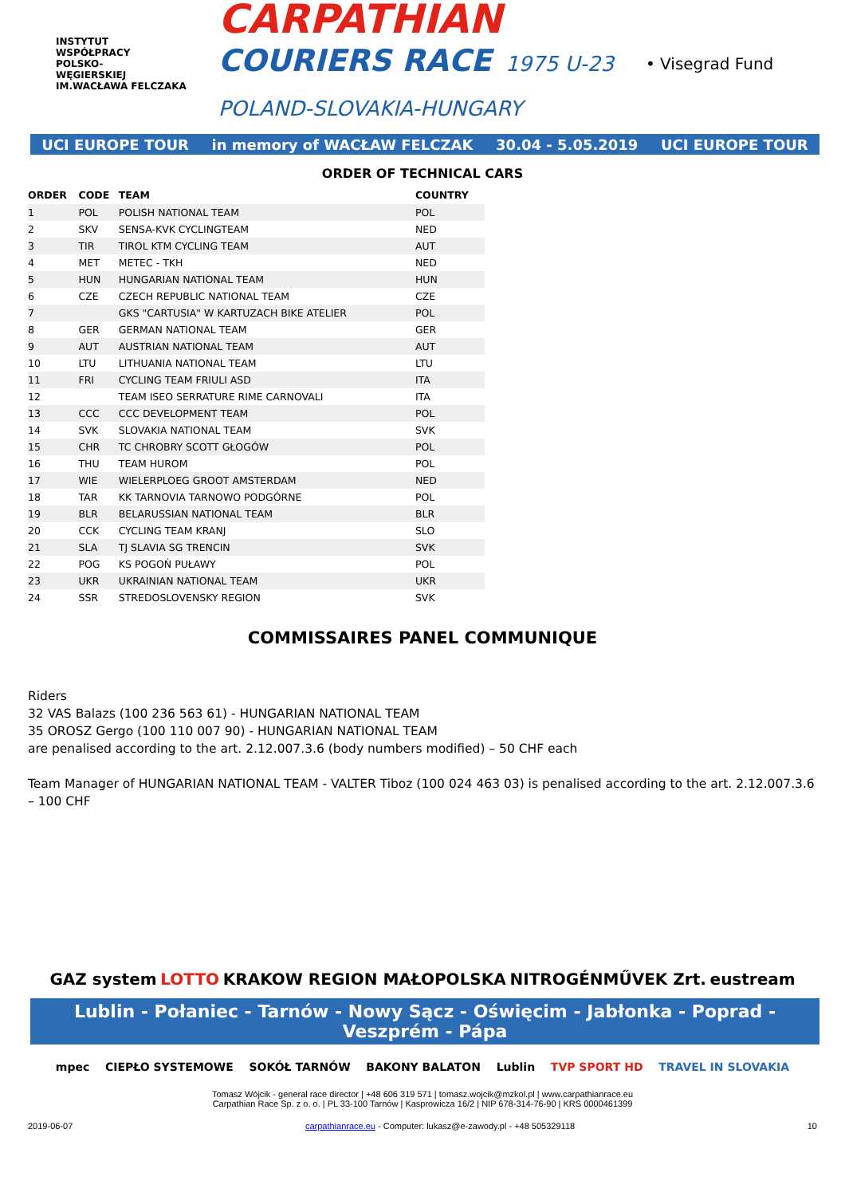INSTYTUT
WSPÓŁPRACY
POLSKO-
WĘGIERSKIEJ
IM.WACŁAWA FELCZAKA
CARPATHIAN
COURIERS RACE 1975 U-23
POLAND-SLOVAKIA-HUNGARY
• Visegrad Fund
UCI EUROPE TOUR in memory of WACŁAW FELCZAK 30.04 - 5.05.2019 UCI EUROPE TOUR
ORDER OF TECHNICAL CARS
| ORDER | CODE | TEAM | COUNTRY |
| --- | --- | --- | --- |
| 1 | POL | POLISH NATIONAL TEAM | POL |
| 2 | SKV | SENSA-KVK CYCLINGTEAM | NED |
| 3 | TIR | TIROL KTM CYCLING TEAM | AUT |
| 4 | MET | METEC - TKH | NED |
| 5 | HUN | HUNGARIAN NATIONAL TEAM | HUN |
| 6 | CZE | CZECH REPUBLIC NATIONAL TEAM | CZE |
| 7 | | GKS "CARTUSIA" W KARTUZACH BIKE ATELIER | POL |
| 8 | GER | GERMAN NATIONAL TEAM | GER |
| 9 | AUT | AUSTRIAN NATIONAL TEAM | AUT |
| 10 | LTU | LITHUANIA NATIONAL TEAM | LTU |
| 11 | FRI | CYCLING TEAM FRIULI ASD | ITA |
| 12 | | TEAM ISEO SERRATURE RIME CARNOVALI | ITA |
| 13 | CCC | CCC DEVELOPMENT TEAM | POL |
| 14 | SVK | SLOVAKIA NATIONAL TEAM | SVK |
| 15 | CHR | TC CHROBRY SCOTT GŁOGÓW | POL |
| 16 | THU | TEAM HUROM | POL |
| 17 | WIE | WIELERPLOEG GROOT AMSTERDAM | NED |
| 18 | TAR | KK TARNOVIA TARNOWO PODGÓRNE | POL |
| 19 | BLR | BELARUSSIAN NATIONAL TEAM | BLR |
| 20 | CCK | CYCLING TEAM KRANJ | SLO |
| 21 | SLA | TJ SLAVIA SG TRENCIN | SVK |
| 22 | POG | KS POGOŃ PUŁAWY | POL |
| 23 | UKR | UKRAINIAN NATIONAL TEAM | UKR |
| 24 | SSR | STREDOSLOVENSKY REGION | SVK |
COMMISSAIRES PANEL COMMUNIQUE
Riders
32 VAS Balazs (100 236 563 61) - HUNGARIAN NATIONAL TEAM
35 OROSZ Gergo (100 110 007 90) - HUNGARIAN NATIONAL TEAM
are penalised according to the art. 2.12.007.3.6 (body numbers modified) – 50 CHF each
Team Manager of HUNGARIAN NATIONAL TEAM - VALTER Tiboz (100 024 463 03) is penalised according to the art. 2.12.007.3.6 – 100 CHF
GAZ system LOTTO KRAKOW REGION MAŁOPOLSKA NITROGÉNMŰVEK Zrt. eustream
Lublin - Połaniec - Tarnów - Nowy Sącz - Oświęcim - Jabłonka - Poprad - Veszprém - Pápa
mpec CIEPŁO SYSTEMOWE SOKÓŁ TARNÓW BAKONY BALATON Lublin TVP SPORT HD TRAVEL IN SLOVAKIA
Tomasz Wójcik - general race director | +48 606 319 571 | tomasz.wojcik@mzkol.pl | www.carpathianrace.eu
Carpathian Race Sp. z o. o. | PL 33-100 Tarnów | Kasprowicza 16/2 | NIP 678-314-76-90 | KRS 0000461399
2019-06-07 carpathianrace.eu - Computer: lukasz@e-zawody.pl - +48 505329118 10